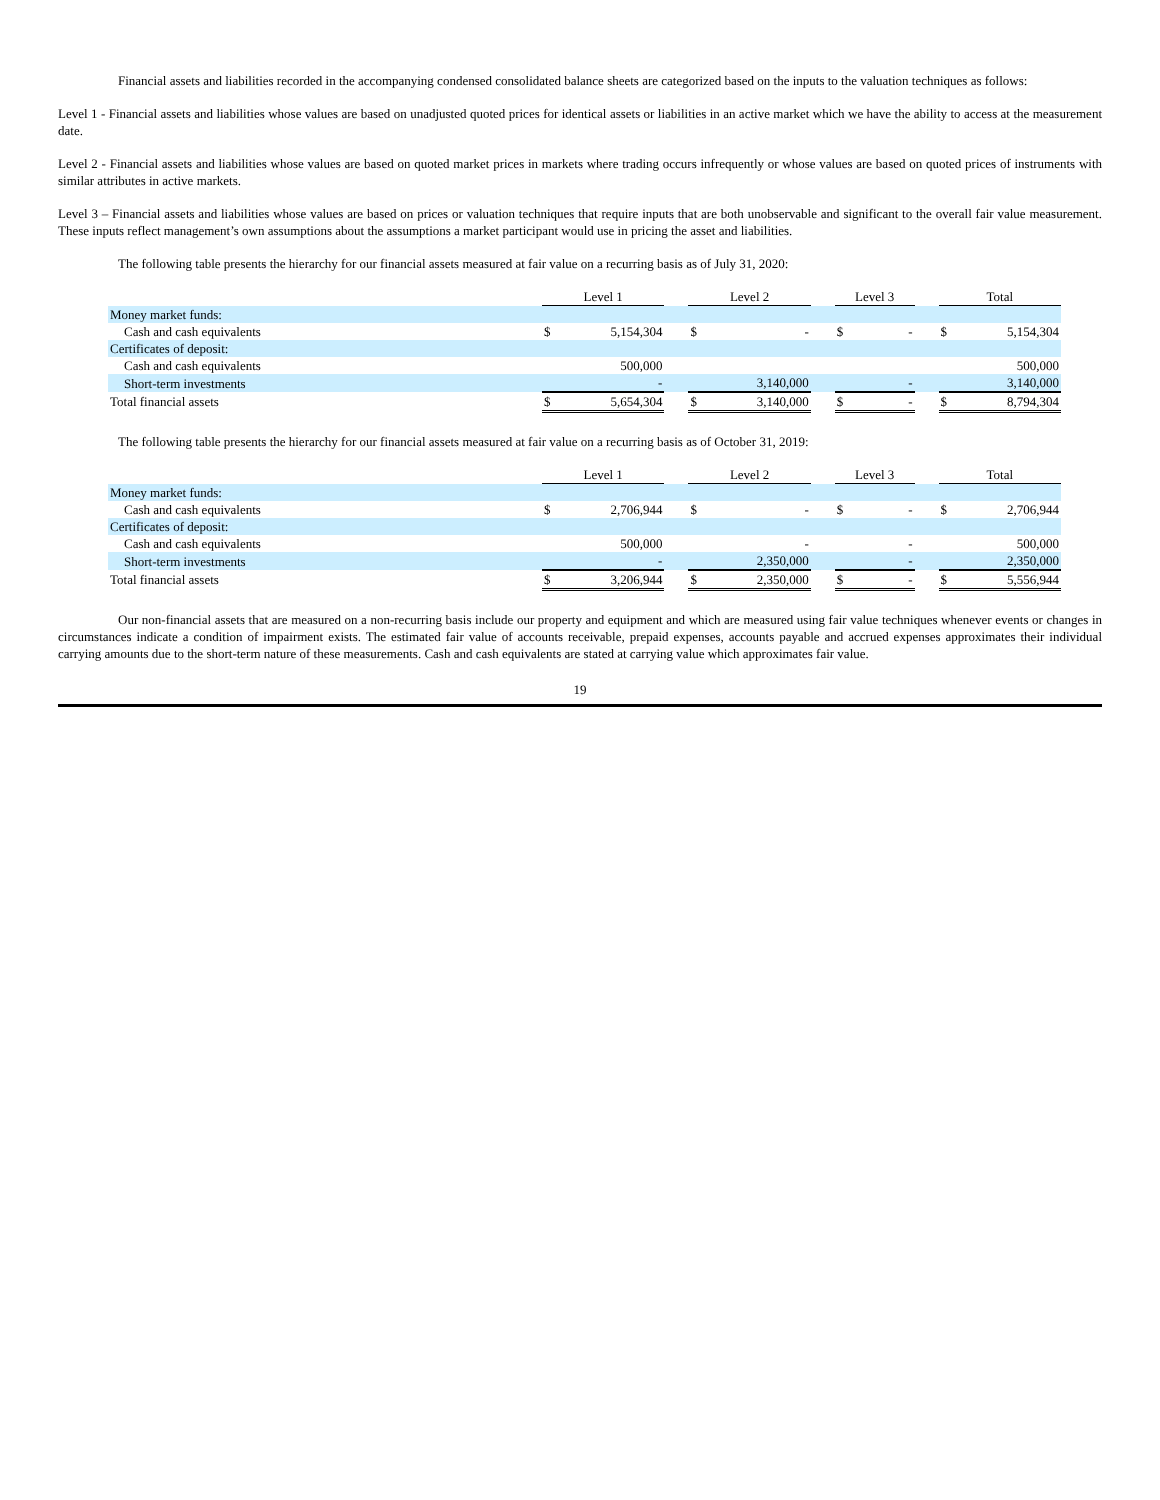Financial assets and liabilities recorded in the accompanying condensed consolidated balance sheets are categorized based on the inputs to the valuation techniques as follows:
Level 1 - Financial assets and liabilities whose values are based on unadjusted quoted prices for identical assets or liabilities in an active market which we have the ability to access at the measurement date.
Level 2 - Financial assets and liabilities whose values are based on quoted market prices in markets where trading occurs infrequently or whose values are based on quoted prices of instruments with similar attributes in active markets.
Level 3 – Financial assets and liabilities whose values are based on prices or valuation techniques that require inputs that are both unobservable and significant to the overall fair value measurement. These inputs reflect management’s own assumptions about the assumptions a market participant would use in pricing the asset and liabilities.
The following table presents the hierarchy for our financial assets measured at fair value on a recurring basis as of July 31, 2020:
| | Level 1 | | | Level 2 | | | Level 3 | | | Total | |
| --- | --- | --- | --- | --- | --- | --- | --- | --- | --- | --- | --- |
| Money market funds: | | | | | | | | | | | |
| Cash and cash equivalents | $ | 5,154,304 | | $ | - | | $ | - | | $ | 5,154,304 |
| Certificates of deposit: | | | | | | | | | | | |
| Cash and cash equivalents | | 500,000 | | | | | | | | | 500,000 |
| Short-term investments | | - | | | 3,140,000 | | | - | | | 3,140,000 |
| Total financial assets | $ | 5,654,304 | | $ | 3,140,000 | | $ | - | | $ | 8,794,304 |
The following table presents the hierarchy for our financial assets measured at fair value on a recurring basis as of October 31, 2019:
| | Level 1 | | | Level 2 | | | Level 3 | | | Total | |
| --- | --- | --- | --- | --- | --- | --- | --- | --- | --- | --- | --- |
| Money market funds: | | | | | | | | | | | |
| Cash and cash equivalents | $ | 2,706,944 | | $ | - | | $ | - | | $ | 2,706,944 |
| Certificates of deposit: | | | | | | | | | | | |
| Cash and cash equivalents | | 500,000 | | | - | | | - | | | 500,000 |
| Short-term investments | | - | | | 2,350,000 | | | - | | | 2,350,000 |
| Total financial assets | $ | 3,206,944 | | $ | 2,350,000 | | $ | - | | $ | 5,556,944 |
Our non-financial assets that are measured on a non-recurring basis include our property and equipment and which are measured using fair value techniques whenever events or changes in circumstances indicate a condition of impairment exists. The estimated fair value of accounts receivable, prepaid expenses, accounts payable and accrued expenses approximates their individual carrying amounts due to the short-term nature of these measurements. Cash and cash equivalents are stated at carrying value which approximates fair value.
19